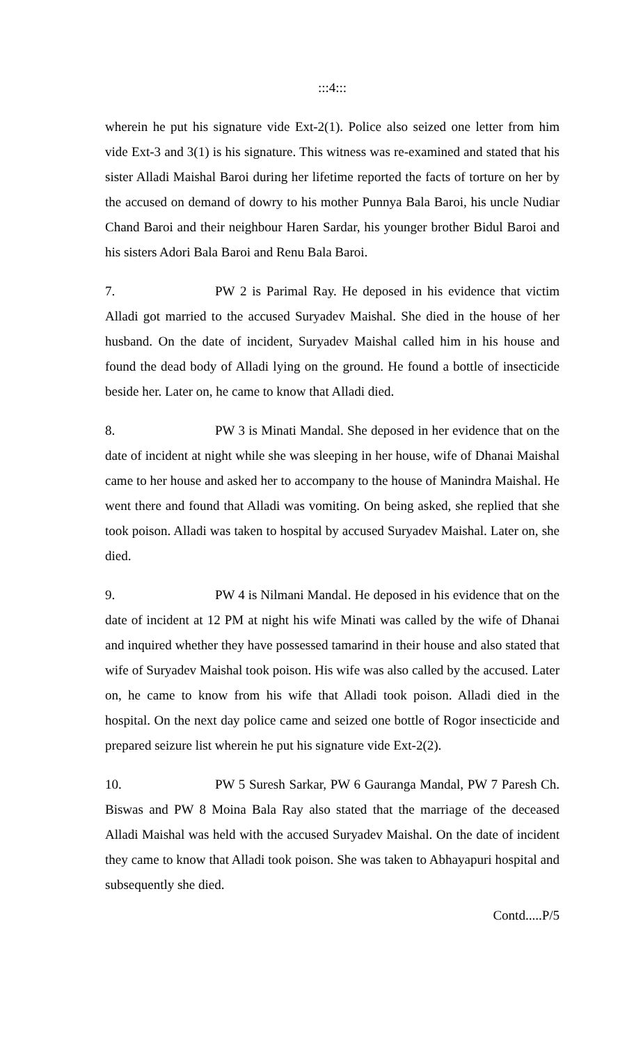:::4:::
wherein he put his signature vide Ext-2(1). Police also seized one letter from him vide Ext-3 and 3(1) is his signature. This witness was re-examined and stated that his sister Alladi Maishal Baroi during her lifetime reported the facts of torture on her by the accused on demand of dowry to his mother Punnya Bala Baroi, his uncle Nudiar Chand Baroi and their neighbour Haren Sardar, his younger brother Bidul Baroi and his sisters Adori Bala Baroi and Renu Bala Baroi.
7. PW 2 is Parimal Ray. He deposed in his evidence that victim Alladi got married to the accused Suryadev Maishal. She died in the house of her husband. On the date of incident, Suryadev Maishal called him in his house and found the dead body of Alladi lying on the ground. He found a bottle of insecticide beside her. Later on, he came to know that Alladi died.
8. PW 3 is Minati Mandal. She deposed in her evidence that on the date of incident at night while she was sleeping in her house, wife of Dhanai Maishal came to her house and asked her to accompany to the house of Manindra Maishal. He went there and found that Alladi was vomiting. On being asked, she replied that she took poison. Alladi was taken to hospital by accused Suryadev Maishal. Later on, she died.
9. PW 4 is Nilmani Mandal. He deposed in his evidence that on the date of incident at 12 PM at night his wife Minati was called by the wife of Dhanai and inquired whether they have possessed tamarind in their house and also stated that wife of Suryadev Maishal took poison. His wife was also called by the accused. Later on, he came to know from his wife that Alladi took poison. Alladi died in the hospital. On the next day police came and seized one bottle of Rogor insecticide and prepared seizure list wherein he put his signature vide Ext-2(2).
10. PW 5 Suresh Sarkar, PW 6 Gauranga Mandal, PW 7 Paresh Ch. Biswas and PW 8 Moina Bala Ray also stated that the marriage of the deceased Alladi Maishal was held with the accused Suryadev Maishal. On the date of incident they came to know that Alladi took poison. She was taken to Abhayapuri hospital and subsequently she died.
Contd.....P/5